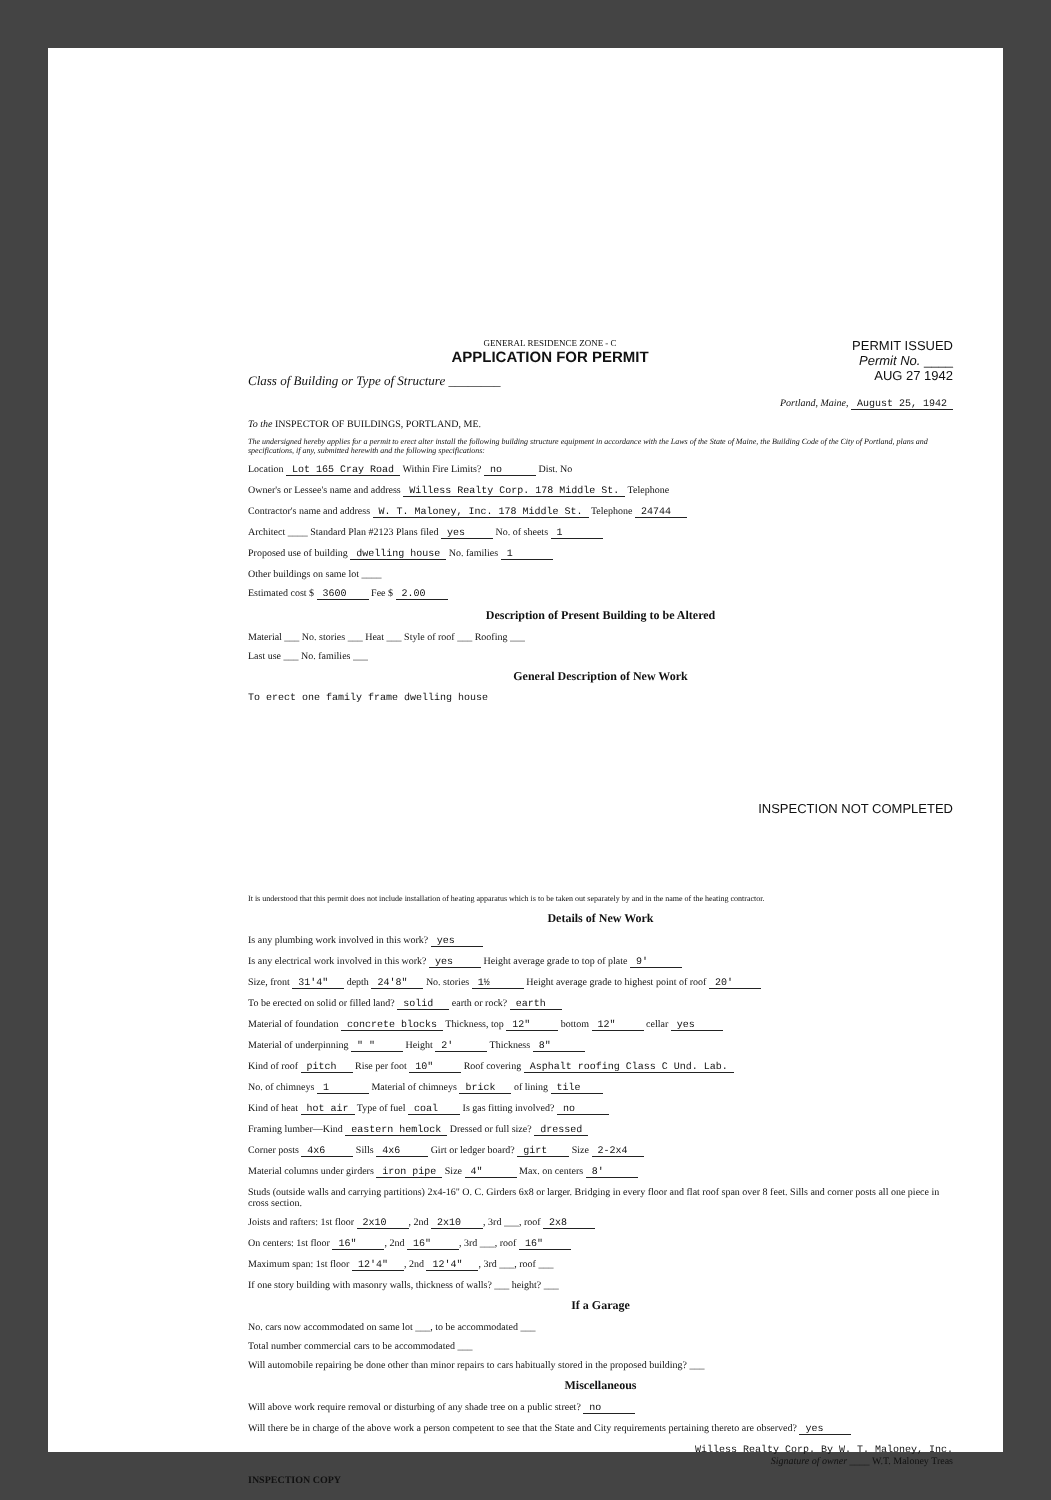PERMIT ISSUED
Permit No. ____
AUG 27 1942
GENERAL RESIDENCE ZONE - C
APPLICATION FOR PERMIT
Class of Building or Type of Structure ________
Portland, Maine, August 25, 1942
To the INSPECTOR OF BUILDINGS, PORTLAND, ME.
The undersigned hereby applies for a permit to erect alter install the following building structure equipment in accordance with the Laws of the State of Maine, the Building Code of the City of Portland, plans and specifications, if any, submitted herewith and the following specifications:
Location Lot 165 Cray Road Within Fire Limits? no Dist. No
Owner's or Lessee's name and address Willess Realty Corp. 178 Middle St. Telephone
Contractor's name and address W. T. Maloney, Inc. 178 Middle St. Telephone 24744
Architect ____ Standard Plan #2123 Plans filed yes No. of sheets 1
Proposed use of building dwelling house No. families 1
Other buildings on same lot ____
Estimated cost $ 3600 Fee $ 2.00
Description of Present Building to be Altered
Material ___ No. stories ___ Heat ___ Style of roof ___ Roofing ___
Last use ___ No. families ___
General Description of New Work
To erect one family frame dwelling house
INSPECTION NOT COMPLETED
It is understood that this permit does not include installation of heating apparatus which is to be taken out separately by and in the name of the heating contractor.
Details of New Work
Is any plumbing work involved in this work? yes
Is any electrical work involved in this work? yes Height average grade to top of plate 9'
Size, front 31'4" depth 24'8" No. stories 1½ Height average grade to highest point of roof 20'
To be erected on solid or filled land? solid earth or rock? earth
Material of foundation concrete blocks Thickness, top 12" bottom 12" cellar yes
Material of underpinning " " Height 2' Thickness 8"
Kind of roof pitch Rise per foot 10" Roof covering Asphalt roofing Class C Und. Lab.
No. of chimneys 1 Material of chimneys brick of lining tile
Kind of heat hot air Type of fuel coal Is gas fitting involved? no
Framing lumber—Kind eastern hemlock Dressed or full size? dressed
Corner posts 4x6 Sills 4x6 Girt or ledger board? girt Size 2-2x4
Material columns under girders iron pipe Size 4" Max. on centers 8'
Studs (outside walls and carrying partitions) 2x4-16" O. C. Girders 6x8 or larger. Bridging in every floor and flat roof span over 8 feet. Sills and corner posts all one piece in cross section.
Joists and rafters: 1st floor 2x10, 2nd 2x10, 3rd ___, roof 2x8
On centers: 1st floor 16", 2nd 16", 3rd ___, roof 16"
Maximum span: 1st floor 12'4", 2nd 12'4", 3rd ___, roof ___
If one story building with masonry walls, thickness of walls? ___ height? ___
If a Garage
No. cars now accommodated on same lot ___, to be accommodated ___
Total number commercial cars to be accommodated ___
Will automobile repairing be done other than minor repairs to cars habitually stored in the proposed building? ___
Miscellaneous
Will above work require removal or disturbing of any shade tree on a public street? no
Will there be in charge of the above work a person competent to see that the State and City requirements pertaining thereto are observed? yes
Willess Realty Corp. By W. T. Maloney, Inc.
Signature of owner ____ W.T. Maloney Treas
INSPECTION COPY